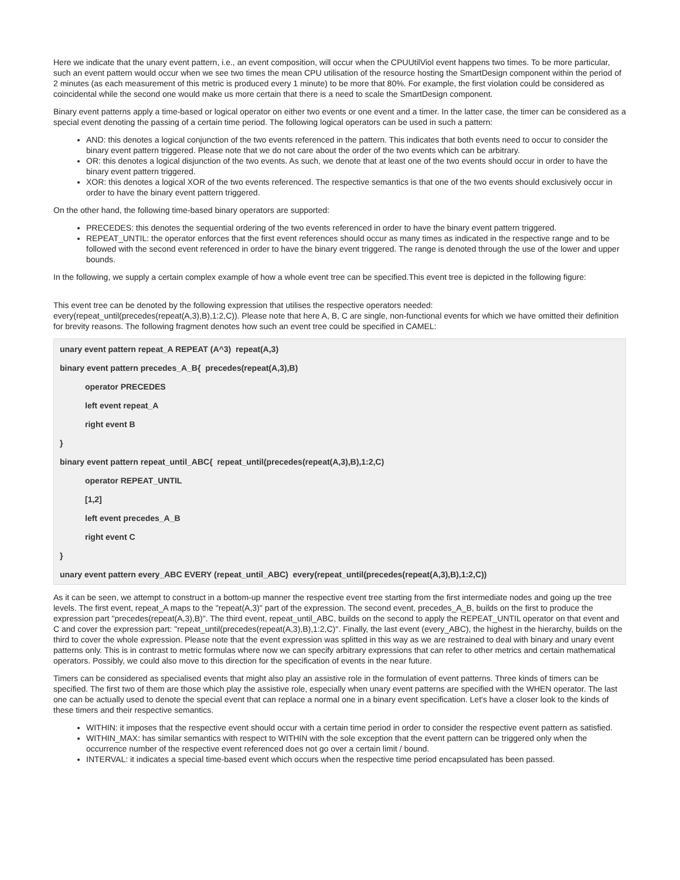Here we indicate that the unary event pattern, i.e., an event composition, will occur when the CPUUtilViol event happens two times. To be more particular, such an event pattern would occur when we see two times the mean CPU utilisation of the resource hosting the SmartDesign component within the period of 2 minutes (as each measurement of this metric is produced every 1 minute) to be more that 80%. For example, the first violation could be considered as coincidental while the second one would make us more certain that there is a need to scale the SmartDesign component.
Binary event patterns apply a time-based or logical operator on either two events or one event and a timer. In the latter case, the timer can be considered as a special event denoting the passing of a certain time period. The following logical operators can be used in such a pattern:
AND: this denotes a logical conjunction of the two events referenced in the pattern. This indicates that both events need to occur to consider the binary event pattern triggered. Please note that we do not care about the order of the two events which can be arbitrary.
OR: this denotes a logical disjunction of the two events. As such, we denote that at least one of the two events should occur in order to have the binary event pattern triggered.
XOR: this denotes a logical XOR of the two events referenced. The respective semantics is that one of the two events should exclusively occur in order to have the binary event pattern triggered.
On the other hand, the following time-based binary operators are supported:
PRECEDES: this denotes the sequential ordering of the two events referenced in order to have the binary event pattern triggered.
REPEAT_UNTIL: the operator enforces that the first event references should occur as many times as indicated in the respective range and to be followed with the second event referenced in order to have the binary event triggered. The range is denoted through the use of the lower and upper bounds.
In the following, we supply a certain complex example of how a whole event tree can be specified.This event tree is depicted in the following figure:
This event tree can be denoted by the following expression that utilises the respective operators needed:
every(repeat_until(precedes(repeat(A,3),B),1:2,C)). Please note that here A, B, C are single, non-functional events for which we have omitted their definition for brevity reasons. The following fragment denotes how such an event tree could be specified in CAMEL:
unary event pattern repeat_A REPEAT (A^3) repeat(A,3)
binary event pattern precedes_A_B{ precedes(repeat(A,3),B)
operator PRECEDES
left event repeat_A
right event B
}
binary event pattern repeat_until_ABC{ repeat_until(precedes(repeat(A,3),B),1:2,C)
operator REPEAT_UNTIL
[1,2]
left event precedes_A_B
right event C
}
unary event pattern every_ABC EVERY (repeat_until_ABC) every(repeat_until(precedes(repeat(A,3),B),1:2,C))
As it can be seen, we attempt to construct in a bottom-up manner the respective event tree starting from the first intermediate nodes and going up the tree levels. The first event, repeat_A maps to the "repeat(A,3)" part of the expression. The second event, precedes_A_B, builds on the first to produce the expression part "precedes(repeat(A,3),B)". The third event, repeat_until_ABC, builds on the second to apply the REPEAT_UNTIL operator on that event and C and cover the expression part: "repeat_until(precedes(repeat(A,3),B),1:2,C)". Finally, the last event (every_ABC), the highest in the hierarchy, builds on the third to cover the whole expression. Please note that the event expression was splitted in this way as we are restrained to deal with binary and unary event patterns only. This is in contrast to metric formulas where now we can specify arbitrary expressions that can refer to other metrics and certain mathematical operators. Possibly, we could also move to this direction for the specification of events in the near future.
Timers can be considered as specialised events that might also play an assistive role in the formulation of event patterns. Three kinds of timers can be specified. The first two of them are those which play the assistive role, especially when unary event patterns are specified with the WHEN operator. The last one can be actually used to denote the special event that can replace a normal one in a binary event specification. Let's have a closer look to the kinds of these timers and their respective semantics.
WITHIN: it imposes that the respective event should occur with a certain time period in order to consider the respective event pattern as satisfied.
WITHIN_MAX: has similar semantics with respect to WITHIN with the sole exception that the event pattern can be triggered only when the occurrence number of the respective event referenced does not go over a certain limit / bound.
INTERVAL: it indicates a special time-based event which occurs when the respective time period encapsulated has been passed.